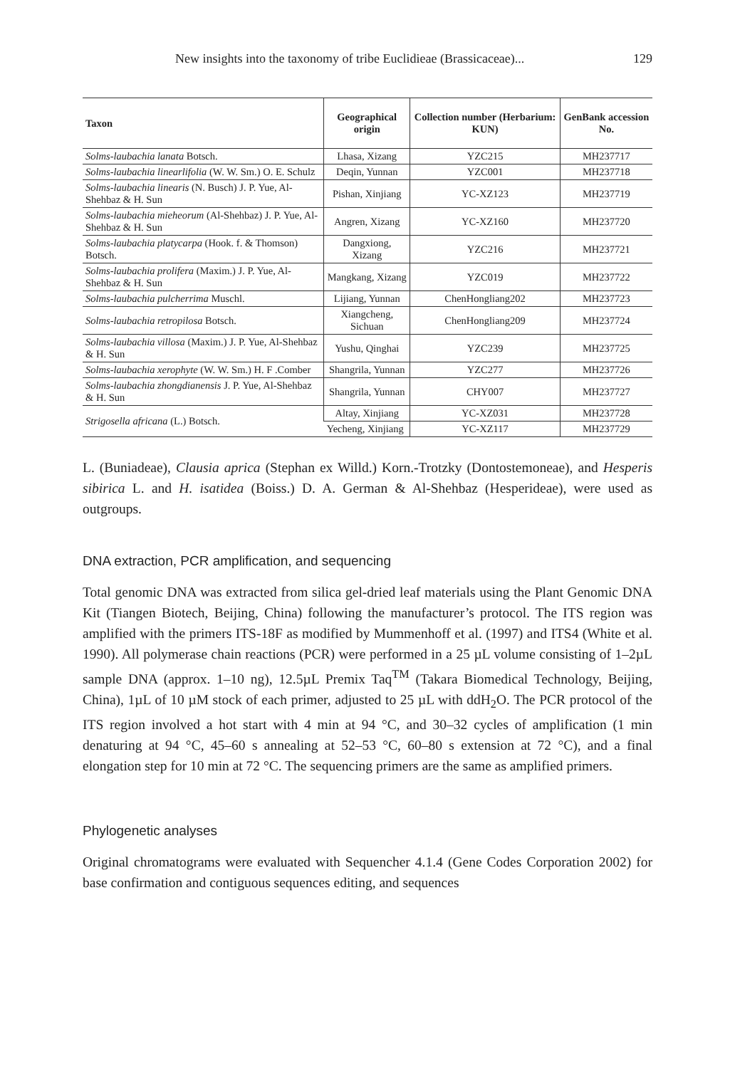New insights into the taxonomy of tribe Euclidieae (Brassicaceae)... 129
| Taxon | Geographical origin | Collection number (Herbarium: KUN) | GenBank accession No. |
| --- | --- | --- | --- |
| Solms-laubachia lanata Botsch. | Lhasa, Xizang | YZC215 | MH237717 |
| Solms-laubachia linearlifolia (W. W. Sm.) O. E. Schulz | Deqin, Yunnan | YZC001 | MH237718 |
| Solms-laubachia linearis (N. Busch) J. P. Yue, Al-Shehbaz & H. Sun | Pishan, Xinjiang | YC-XZ123 | MH237719 |
| Solms-laubachia mieheorum (Al-Shehbaz) J. P. Yue, Al-Shehbaz & H. Sun | Angren, Xizang | YC-XZ160 | MH237720 |
| Solms-laubachia platycarpa (Hook. f. & Thomson) Botsch. | Dangxiong, Xizang | YZC216 | MH237721 |
| Solms-laubachia prolifera (Maxim.) J. P. Yue, Al-Shehbaz & H. Sun | Mangkang, Xizang | YZC019 | MH237722 |
| Solms-laubachia pulcherrima Muschl. | Lijiang, Yunnan | ChenHongliang202 | MH237723 |
| Solms-laubachia retropilosa Botsch. | Xiangcheng, Sichuan | ChenHongliang209 | MH237724 |
| Solms-laubachia villosa (Maxim.) J. P. Yue, Al-Shehbaz & H. Sun | Yushu, Qinghai | YZC239 | MH237725 |
| Solms-laubachia xerophyte (W. W. Sm.) H. F .Comber | Shangrila, Yunnan | YZC277 | MH237726 |
| Solms-laubachia zhongdianensis J. P. Yue, Al-Shehbaz & H. Sun | Shangrila, Yunnan | CHY007 | MH237727 |
| Strigosella africana (L.) Botsch. | Altay, Xinjiang | YC-XZ031 | MH237728 |
| | Yecheng, Xinjiang | YC-XZ117 | MH237729 |
L. (Buniadeae), Clausia aprica (Stephan ex Willd.) Korn.-Trotzky (Dontostemoneae), and Hesperis sibirica L. and H. isatidea (Boiss.) D. A. German & Al-Shehbaz (Hesperideae), were used as outgroups.
DNA extraction, PCR amplification, and sequencing
Total genomic DNA was extracted from silica gel-dried leaf materials using the Plant Genomic DNA Kit (Tiangen Biotech, Beijing, China) following the manufacturer’s protocol. The ITS region was amplified with the primers ITS-18F as modified by Mummenhoff et al. (1997) and ITS4 (White et al. 1990). All polymerase chain reactions (PCR) were performed in a 25 µL volume consisting of 1–2µL sample DNA (approx. 1–10 ng), 12.5µL Premix Taq<sup>TM</sup> (Takara Biomedical Technology, Beijing, China), 1µL of 10 µM stock of each primer, adjusted to 25 µL with ddH<sub>2</sub>O. The PCR protocol of the ITS region involved a hot start with 4 min at 94 °C, and 30–32 cycles of amplification (1 min denaturing at 94 °C, 45–60 s annealing at 52–53 °C, 60–80 s extension at 72 °C), and a final elongation step for 10 min at 72 °C. The sequencing primers are the same as amplified primers.
Phylogenetic analyses
Original chromatograms were evaluated with Sequencher 4.1.4 (Gene Codes Corporation 2002) for base confirmation and contiguous sequences editing, and sequences